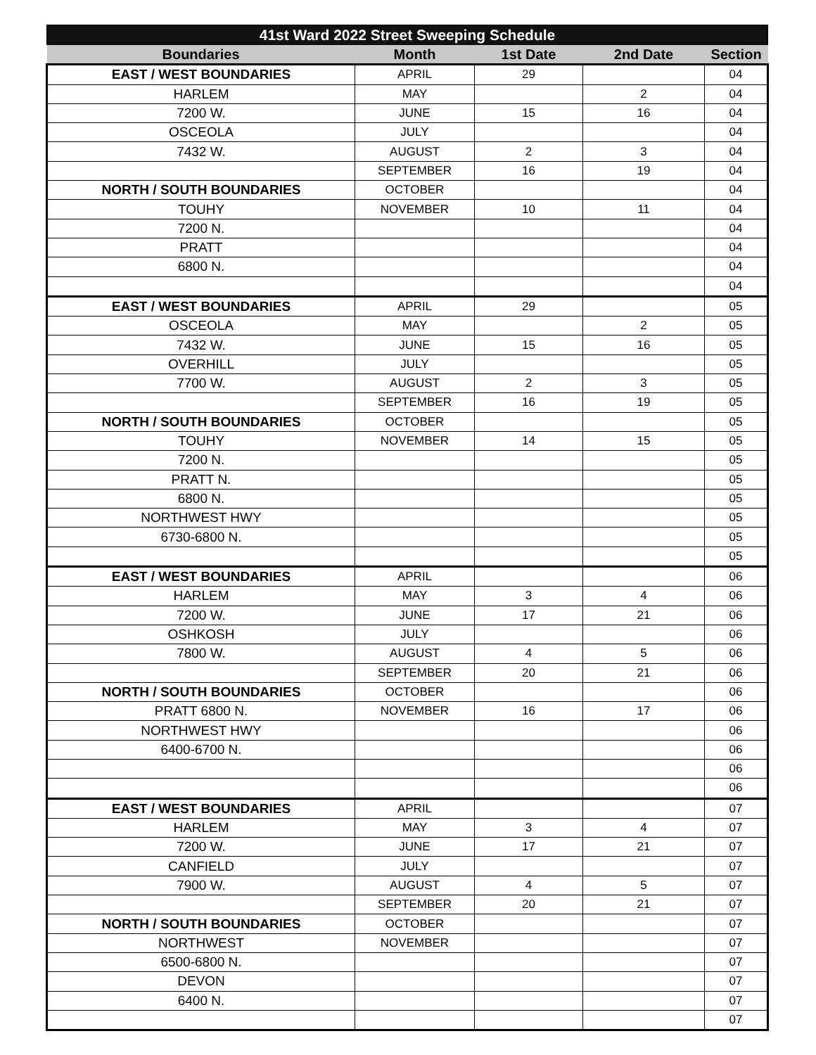| 41st Ward 2022 Street Sweeping Schedule | | | | |
| --- | --- | --- | --- | --- |
| Boundaries | Month | 1st Date | 2nd Date | Section |
| EAST / WEST BOUNDARIES | APRIL | 29 | | 04 |
| HARLEM | MAY | | 2 | 04 |
| 7200 W. | JUNE | 15 | 16 | 04 |
| OSCEOLA | JULY | | | 04 |
| 7432 W. | AUGUST | 2 | 3 | 04 |
| | SEPTEMBER | 16 | 19 | 04 |
| NORTH / SOUTH BOUNDARIES | OCTOBER | | | 04 |
| TOUHY | NOVEMBER | 10 | 11 | 04 |
| 7200 N. | | | | 04 |
| PRATT | | | | 04 |
| 6800 N. | | | | 04 |
| | | | | 04 |
| EAST / WEST BOUNDARIES | APRIL | 29 | | 05 |
| OSCEOLA | MAY | | 2 | 05 |
| 7432 W. | JUNE | 15 | 16 | 05 |
| OVERHILL | JULY | | | 05 |
| 7700 W. | AUGUST | 2 | 3 | 05 |
| | SEPTEMBER | 16 | 19 | 05 |
| NORTH / SOUTH BOUNDARIES | OCTOBER | | | 05 |
| TOUHY | NOVEMBER | 14 | 15 | 05 |
| 7200 N. | | | | 05 |
| PRATT N. | | | | 05 |
| 6800 N. | | | | 05 |
| NORTHWEST HWY | | | | 05 |
| 6730-6800 N. | | | | 05 |
| | | | | 05 |
| EAST / WEST BOUNDARIES | APRIL | | | 06 |
| HARLEM | MAY | 3 | 4 | 06 |
| 7200 W. | JUNE | 17 | 21 | 06 |
| OSHKOSH | JULY | | | 06 |
| 7800 W. | AUGUST | 4 | 5 | 06 |
| | SEPTEMBER | 20 | 21 | 06 |
| NORTH / SOUTH BOUNDARIES | OCTOBER | | | 06 |
| PRATT 6800 N. | NOVEMBER | 16 | 17 | 06 |
| NORTHWEST HWY | | | | 06 |
| 6400-6700 N. | | | | 06 |
| | | | | 06 |
| | | | | 06 |
| EAST / WEST BOUNDARIES | APRIL | | | 07 |
| HARLEM | MAY | 3 | 4 | 07 |
| 7200 W. | JUNE | 17 | 21 | 07 |
| CANFIELD | JULY | | | 07 |
| 7900 W. | AUGUST | 4 | 5 | 07 |
| | SEPTEMBER | 20 | 21 | 07 |
| NORTH / SOUTH BOUNDARIES | OCTOBER | | | 07 |
| NORTHWEST | NOVEMBER | | | 07 |
| 6500-6800 N. | | | | 07 |
| DEVON | | | | 07 |
| 6400 N. | | | | 07 |
| | | | | 07 |